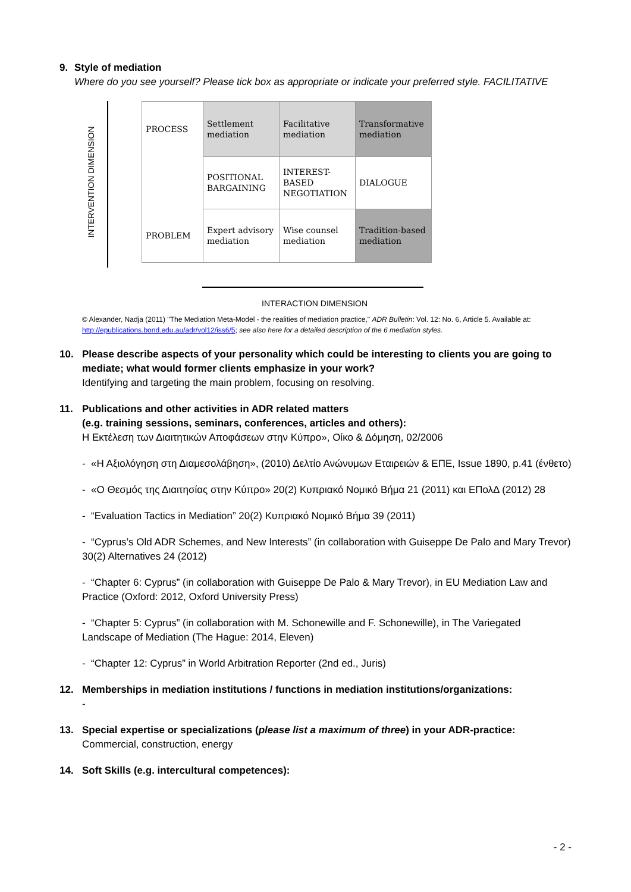9. Style of mediation
Where do you see yourself? Please tick box as appropriate or indicate your preferred style. FACILITATIVE
INTERVENTION DIMENSION
| PROCESS | Settlement mediation | Facilitative mediation | Transformative mediation |
| | POSITIONAL BARGAINING | INTEREST-BASED NEGOTIATION | DIALOGUE |
| PROBLEM | Expert advisory mediation | Wise counsel mediation | Tradition-based mediation |
INTERACTION DIMENSION
© Alexander, Nadja (2011) "The Mediation Meta-Model - the realities of mediation practice," ADR Bulletin: Vol. 12: No. 6, Article 5. Available at: http://epublications.bond.edu.au/adr/vol12/iss6/5; see also here for a detailed description of the 6 mediation styles.
10. Please describe aspects of your personality which could be interesting to clients you are going to mediate; what would former clients emphasize in your work?
Identifying and targeting the main problem, focusing on resolving.
11. Publications and other activities in ADR related matters
(e.g. training sessions, seminars, conferences, articles and others):
Η Εκτέλεση των Διαιτητικών Αποφάσεων στην Κύπρο», Οίκο & Δόμηση, 02/2006
- «Η Αξιολόγηση στη Διαμεσολάβηση», (2010) Δελτίο Ανώνυμων Εταιρειών & ΕΠΕ, Issue 1890, p.41 (ένθετο)
- «Ο Θεσμός της Διαιτησίας στην Κύπρο» 20(2) Κυπριακό Νομικό Βήμα 21 (2011) και ΕΠολΔ (2012) 28
- “Evaluation Tactics in Mediation” 20(2) Κυπριακό Νομικό Βήμα 39 (2011)
- “Cyprus’s Old ADR Schemes, and New Interests” (in collaboration with Guiseppe De Palo and Mary Trevor) 30(2) Alternatives 24 (2012)
- “Chapter 6: Cyprus” (in collaboration with Guiseppe De Palo & Mary Trevor), in EU Mediation Law and Practice (Oxford: 2012, Oxford University Press)
- “Chapter 5: Cyprus” (in collaboration with M. Schonewille and F. Schonewille), in The Variegated Landscape of Mediation (The Hague: 2014, Eleven)
- “Chapter 12: Cyprus” in World Arbitration Reporter (2nd ed., Juris)
12. Memberships in mediation institutions / functions in mediation institutions/organizations:
-
13. Special expertise or specializations (please list a maximum of three) in your ADR-practice:
Commercial, construction, energy
14. Soft Skills (e.g. intercultural competences):
- 2 -